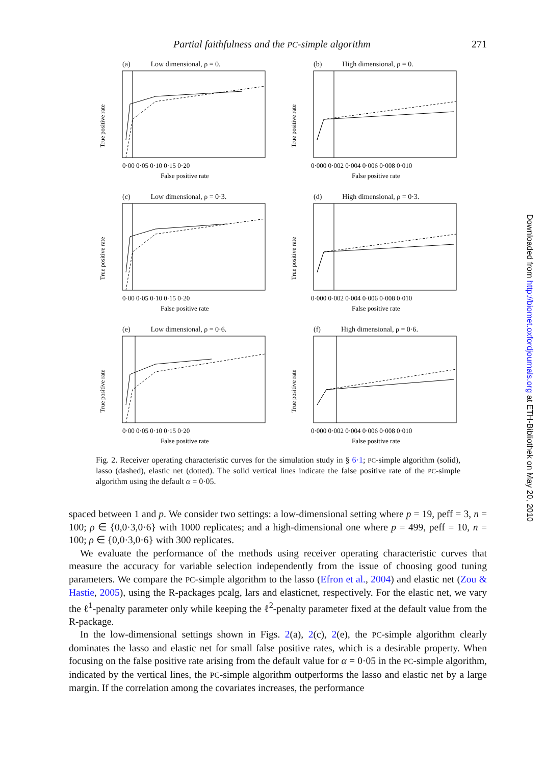Partial faithfulness and the PC-simple algorithm 271
(a) Low dimensional, ρ = 0.
True positive rate
0·00 0·05 0·10 0·15 0·20
False positive rate
(b) High dimensional, ρ = 0.
True positive rate
0·000 0·002 0·004 0·006 0·008 0·010
False positive rate
(c) Low dimensional, ρ = 0·3.
True positive rate
0·00 0·05 0·10 0·15 0·20
False positive rate
(d) High dimensional, ρ = 0·3.
True positive rate
0·000 0·002 0·004 0·006 0·008 0·010
False positive rate
(e) Low dimensional, ρ = 0·6.
True positive rate
0·00 0·05 0·10 0·15 0·20
False positive rate
(f) High dimensional, ρ = 0·6.
True positive rate
0·000 0·002 0·004 0·006 0·008 0·010
False positive rate
Fig. 2. Receiver operating characteristic curves for the simulation study in § 6·1; PC-simple algorithm (solid), lasso (dashed), elastic net (dotted). The solid vertical lines indicate the false positive rate of the PC-simple algorithm using the default α = 0·05.
spaced between 1 and p. We consider two settings: a low-dimensional setting where p = 19, peff = 3, n = 100; ρ ∈ {0,0·3,0·6} with 1000 replicates; and a high-dimensional one where p = 499, peff = 10, n = 100; ρ ∈ {0,0·3,0·6} with 300 replicates.
We evaluate the performance of the methods using receiver operating characteristic curves that measure the accuracy for variable selection independently from the issue of choosing good tuning parameters. We compare the PC-simple algorithm to the lasso (Efron et al., 2004) and elastic net (Zou & Hastie, 2005), using the R-packages pcalg, lars and elasticnet, respectively. For the elastic net, we vary the ℓ<sup>1</sup>-penalty parameter only while keeping the ℓ<sup>2</sup>-penalty parameter fixed at the default value from the R-package.
In the low-dimensional settings shown in Figs. 2(a), 2(c), 2(e), the PC-simple algorithm clearly dominates the lasso and elastic net for small false positive rates, which is a desirable property. When focusing on the false positive rate arising from the default value for α = 0·05 in the PC-simple algorithm, indicated by the vertical lines, the PC-simple algorithm outperforms the lasso and elastic net by a large margin. If the correlation among the covariates increases, the performance
Downloaded from http://biomet.oxfordjournals.org at ETH-Bibliothek on May 20, 2010